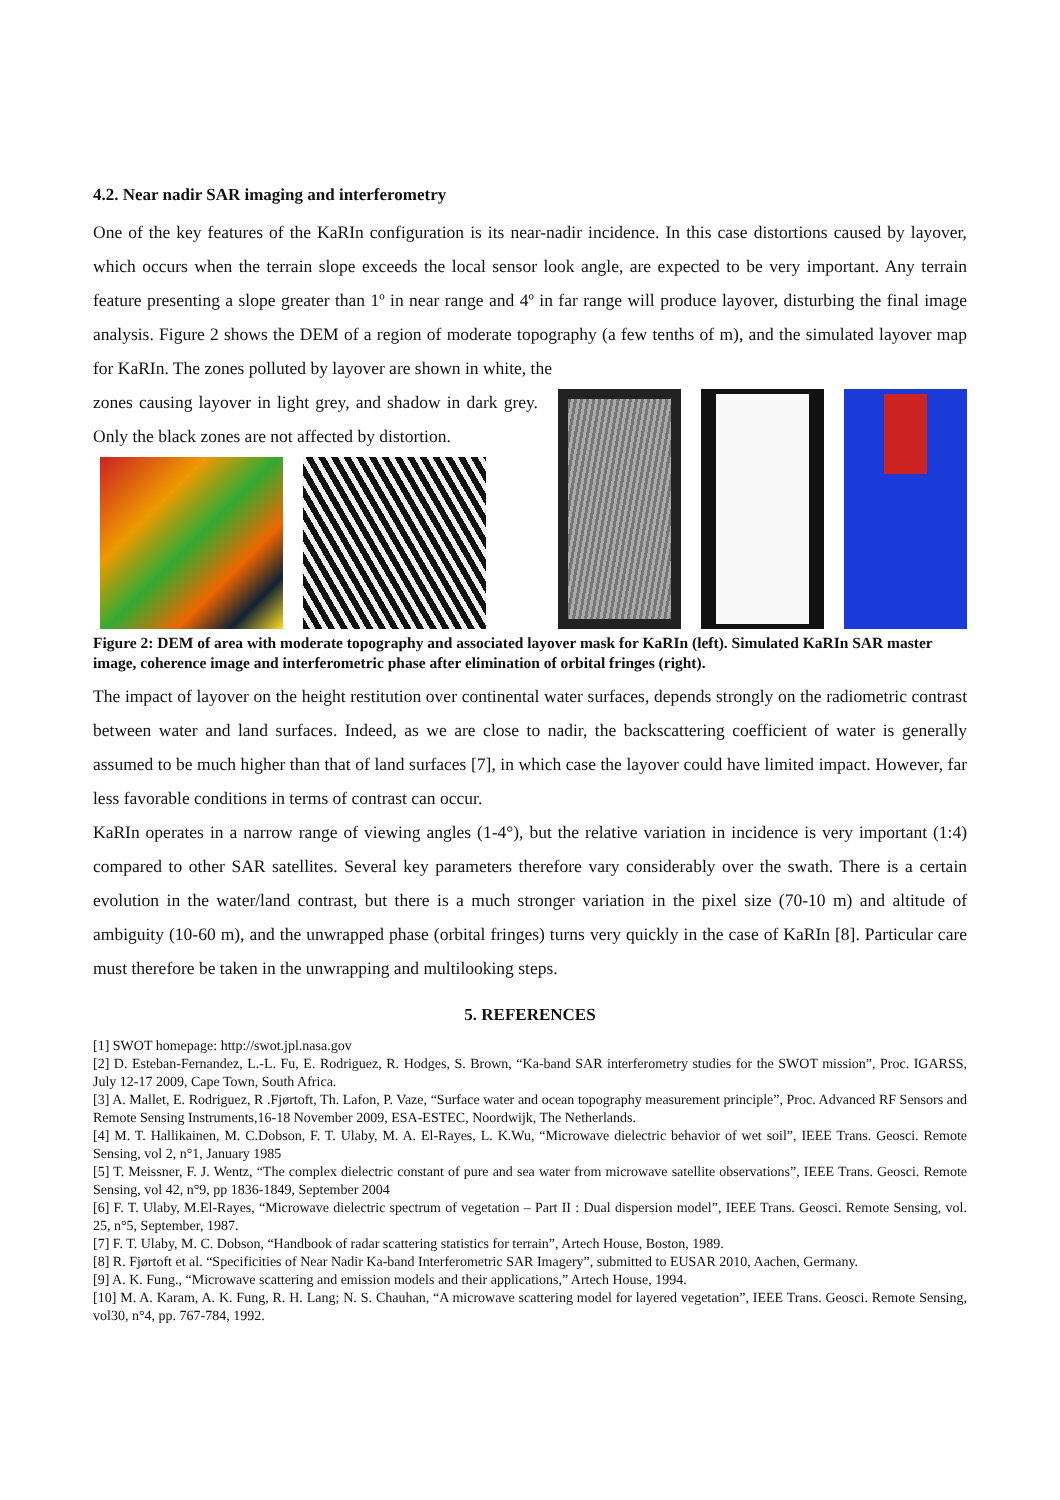4.2. Near nadir SAR imaging and interferometry
One of the key features of the KaRIn configuration is its near-nadir incidence. In this case distortions caused by layover, which occurs when the terrain slope exceeds the local sensor look angle, are expected to be very important. Any terrain feature presenting a slope greater than 1º in near range and 4º in far range will produce layover, disturbing the final image analysis. Figure 2 shows the DEM of a region of moderate topography (a few tenths of m), and the simulated layover map for KaRIn. The zones polluted by layover are shown in white, the
zones causing layover in light grey, and shadow in dark grey. Only the black zones are not affected by distortion.
Figure 2: DEM of area with moderate topography and associated layover mask for KaRIn (left). Simulated KaRIn SAR master image, coherence image and interferometric phase after elimination of orbital fringes (right).
The impact of layover on the height restitution over continental water surfaces, depends strongly on the radiometric contrast between water and land surfaces. Indeed, as we are close to nadir, the backscattering coefficient of water is generally assumed to be much higher than that of land surfaces [7], in which case the layover could have limited impact. However, far less favorable conditions in terms of contrast can occur.
KaRIn operates in a narrow range of viewing angles (1-4°), but the relative variation in incidence is very important (1:4) compared to other SAR satellites. Several key parameters therefore vary considerably over the swath. There is a certain evolution in the water/land contrast, but there is a much stronger variation in the pixel size (70-10 m) and altitude of ambiguity (10-60 m), and the unwrapped phase (orbital fringes) turns very quickly in the case of KaRIn [8]. Particular care must therefore be taken in the unwrapping and multilooking steps.
5. REFERENCES
[1] SWOT homepage: http://swot.jpl.nasa.gov
[2] D. Esteban-Fernandez, L.-L. Fu, E. Rodriguez, R. Hodges, S. Brown, “Ka-band SAR interferometry studies for the SWOT mission”, Proc. IGARSS, July 12-17 2009, Cape Town, South Africa.
[3] A. Mallet, E. Rodriguez, R .Fjørtoft, Th. Lafon, P. Vaze, “Surface water and ocean topography measurement principle”, Proc. Advanced RF Sensors and Remote Sensing Instruments,16-18 November 2009, ESA-ESTEC, Noordwijk, The Netherlands.
[4] M. T. Hallikainen, M. C.Dobson, F. T. Ulaby, M. A. El-Rayes, L. K.Wu, “Microwave dielectric behavior of wet soil”, IEEE Trans. Geosci. Remote Sensing, vol 2, n°1, January 1985
[5] T. Meissner, F. J. Wentz, “The complex dielectric constant of pure and sea water from microwave satellite observations”, IEEE Trans. Geosci. Remote Sensing, vol 42, n°9, pp 1836-1849, September 2004
[6] F. T. Ulaby, M.El-Rayes, “Microwave dielectric spectrum of vegetation – Part II : Dual dispersion model”, IEEE Trans. Geosci. Remote Sensing, vol. 25, n°5, September, 1987.
[7] F. T. Ulaby, M. C. Dobson, “Handbook of radar scattering statistics for terrain”, Artech House, Boston, 1989.
[8] R. Fjørtoft et al. “Specificities of Near Nadir Ka-band Interferometric SAR Imagery”, submitted to EUSAR 2010, Aachen, Germany.
[9] A. K. Fung., “Microwave scattering and emission models and their applications,” Artech House, 1994.
[10] M. A. Karam, A. K. Fung, R. H. Lang; N. S. Chauhan, “A microwave scattering model for layered vegetation”, IEEE Trans. Geosci. Remote Sensing, vol30, n°4, pp. 767-784, 1992.